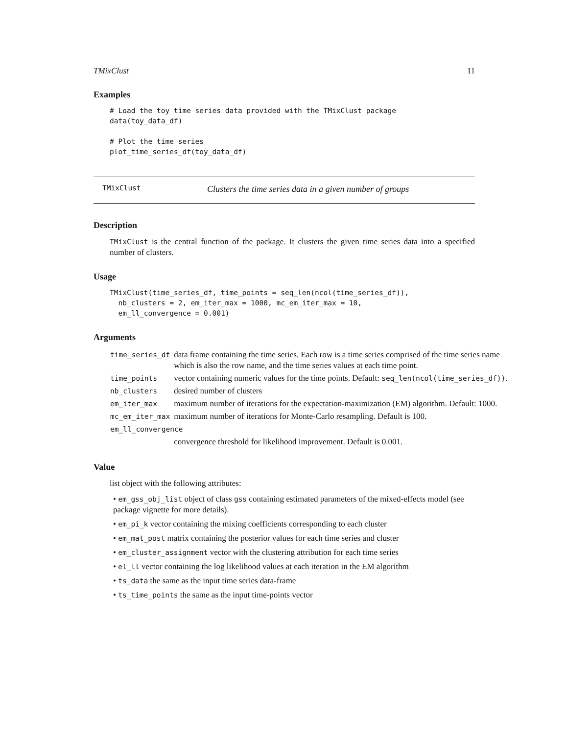TMixClust 11
Examples
# Load the toy time series data provided with the TMixClust package
data(toy_data_df)

# Plot the time series
plot_time_series_df(toy_data_df)
TMixClust Clusters the time series data in a given number of groups
Description
TMixClust is the central function of the package. It clusters the given time series data into a specified number of clusters.
Usage
TMixClust(time_series_df, time_points = seq_len(ncol(time_series_df)),
  nb_clusters = 2, em_iter_max = 1000, mc_em_iter_max = 10,
  em_ll_convergence = 0.001)
Arguments
| time_series_df | data frame containing the time series. Each row is a time series comprised of the time series name which is also the row name, and the time series values at each time point. |
| time_points | vector containing numeric values for the time points. Default: seq_len(ncol(time_series_df)) . |
| nb_clusters | desired number of clusters |
| em_iter_max | maximum number of iterations for the expectation-maximization (EM) algorithm. Default: 1000. |
| mc_em_iter_max | maximum number of iterations for Monte-Carlo resampling. Default is 100. |
| em_ll_convergence | |
| | convergence threshold for likelihood improvement. Default is 0.001. |
Value
list object with the following attributes:
• em_gss_obj_list object of class gss containing estimated parameters of the mixed-effects model (see package vignette for more details).
• em_pi_k vector containing the mixing coefficients corresponding to each cluster
• em_mat_post matrix containing the posterior values for each time series and cluster
• em_cluster_assignment vector with the clustering attribution for each time series
• el_ll vector containing the log likelihood values at each iteration in the EM algorithm
• ts_data the same as the input time series data-frame
• ts_time_points the same as the input time-points vector